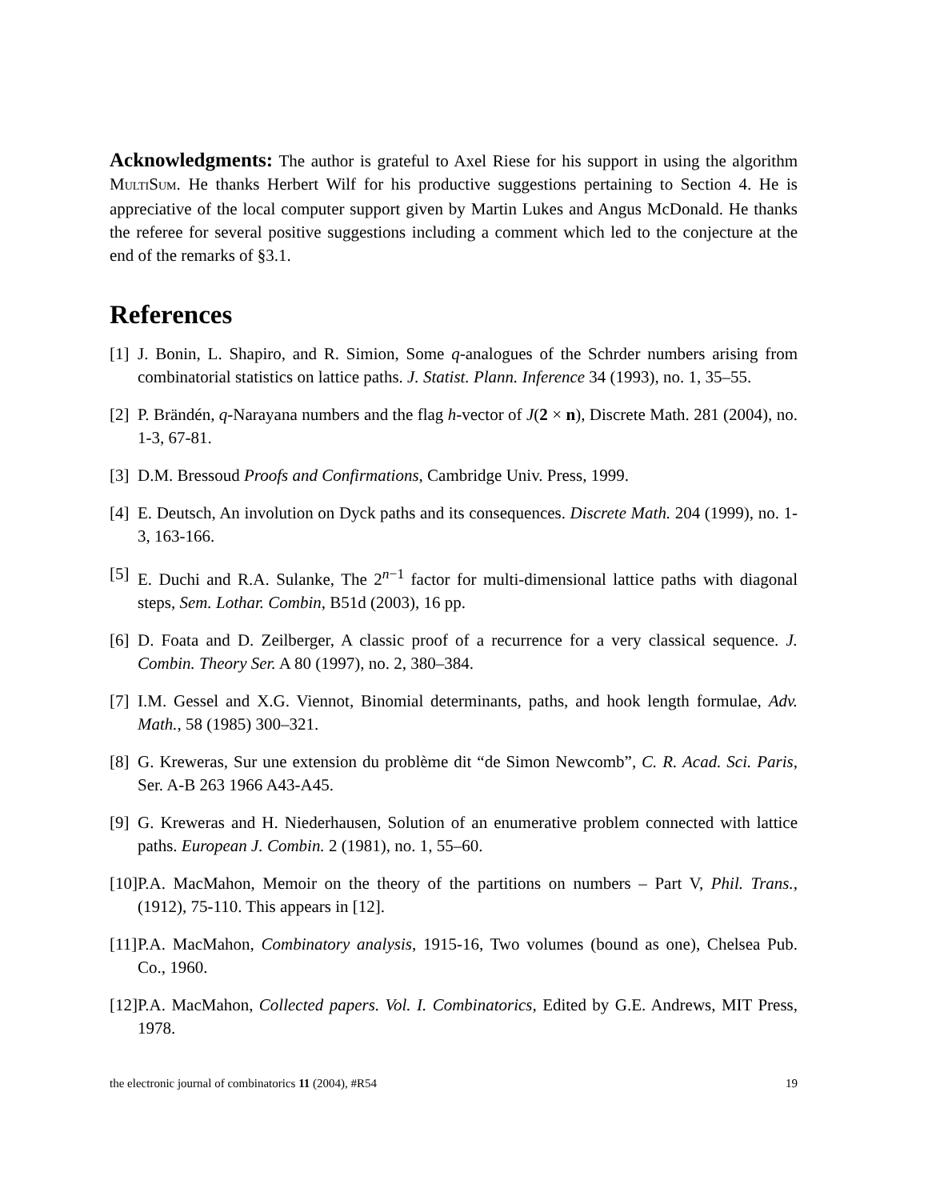Acknowledgments: The author is grateful to Axel Riese for his support in using the algorithm MULTISUM. He thanks Herbert Wilf for his productive suggestions pertaining to Section 4. He is appreciative of the local computer support given by Martin Lukes and Angus McDonald. He thanks the referee for several positive suggestions including a comment which led to the conjecture at the end of the remarks of §3.1.
References
[1]
J. Bonin, L. Shapiro, and R. Simion, Some q-analogues of the Schrder numbers arising from combinatorial statistics on lattice paths. J. Statist. Plann. Inference 34 (1993), no. 1, 35–55.
[2]
P. Brändén, q-Narayana numbers and the flag h-vector of J(2 × n), Discrete Math. 281 (2004), no. 1-3, 67-81.
[3]
D.M. Bressoud Proofs and Confirmations, Cambridge Univ. Press, 1999.
[4]
E. Deutsch, An involution on Dyck paths and its consequences. Discrete Math. 204 (1999), no. 1-3, 163-166.
[5]
E. Duchi and R.A. Sulanke, The 2<sup>n−1</sup> factor for multi-dimensional lattice paths with diagonal steps, Sem. Lothar. Combin, B51d (2003), 16 pp.
[6]
D. Foata and D. Zeilberger, A classic proof of a recurrence for a very classical sequence. J. Combin. Theory Ser. A 80 (1997), no. 2, 380–384.
[7]
I.M. Gessel and X.G. Viennot, Binomial determinants, paths, and hook length formulae, Adv. Math., 58 (1985) 300–321.
[8]
G. Kreweras, Sur une extension du problème dit “de Simon Newcomb”, C. R. Acad. Sci. Paris, Ser. A-B 263 1966 A43-A45.
[9]
G. Kreweras and H. Niederhausen, Solution of an enumerative problem connected with lattice paths. European J. Combin. 2 (1981), no. 1, 55–60.
[10]
P.A. MacMahon, Memoir on the theory of the partitions on numbers – Part V, Phil. Trans., (1912), 75-110. This appears in [12].
[11]
P.A. MacMahon, Combinatory analysis, 1915-16, Two volumes (bound as one), Chelsea Pub. Co., 1960.
[12]
P.A. MacMahon, Collected papers. Vol. I. Combinatorics, Edited by G.E. Andrews, MIT Press, 1978.
the electronic journal of combinatorics 11 (2004), #R54 19